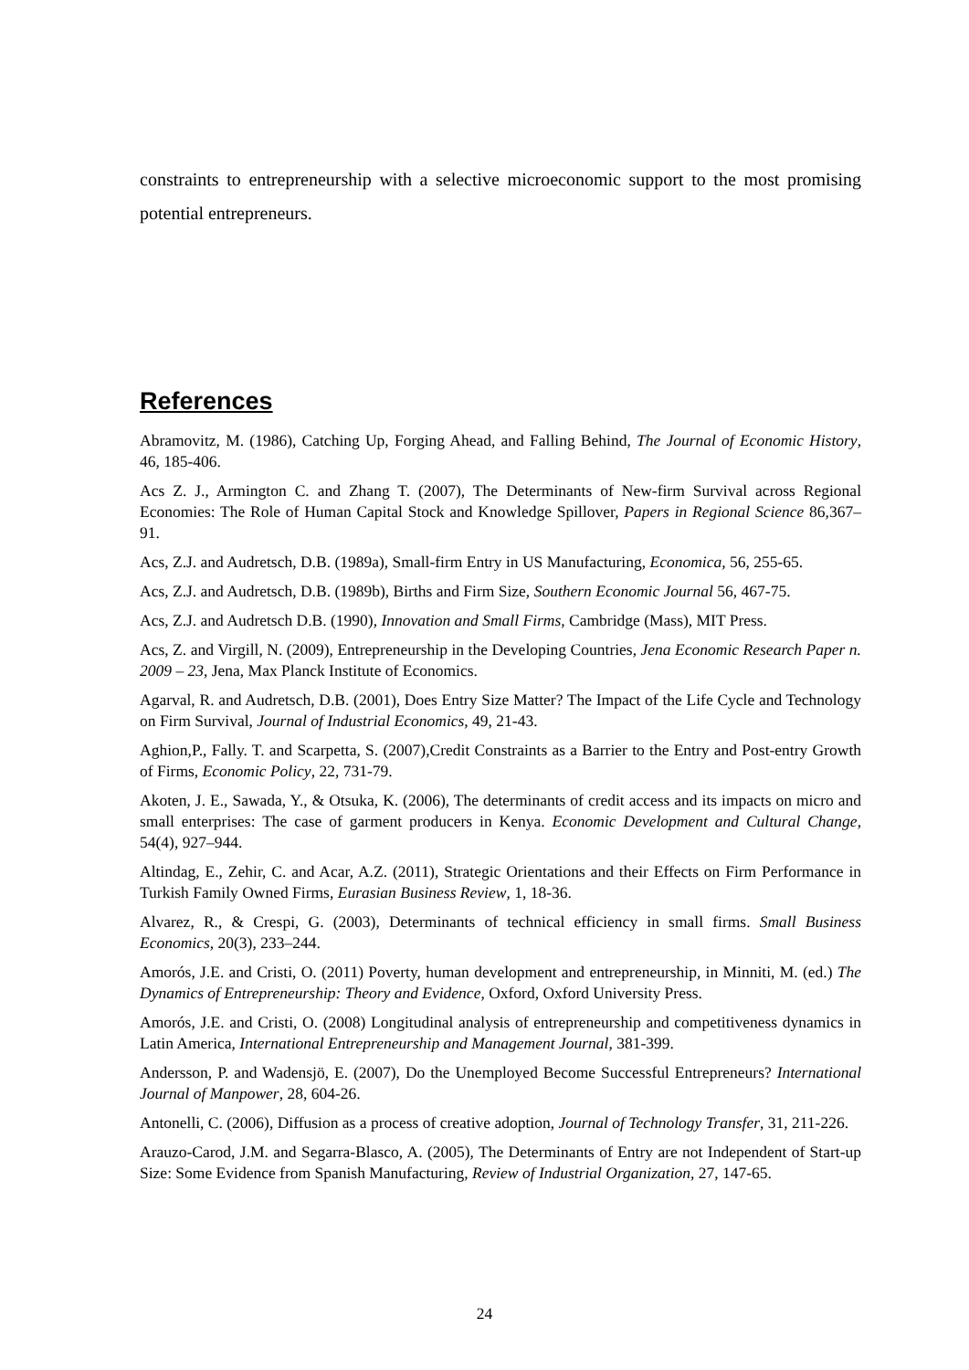constraints to entrepreneurship with a selective microeconomic support to the most promising potential entrepreneurs.
References
Abramovitz, M. (1986), Catching Up, Forging Ahead, and Falling Behind, The Journal of Economic History, 46, 185-406.
Acs Z. J., Armington C. and Zhang T. (2007), The Determinants of New-firm Survival across Regional Economies: The Role of Human Capital Stock and Knowledge Spillover, Papers in Regional Science 86,367–91.
Acs, Z.J. and Audretsch, D.B. (1989a), Small-firm Entry in US Manufacturing, Economica, 56, 255-65.
Acs, Z.J. and Audretsch, D.B. (1989b), Births and Firm Size, Southern Economic Journal 56, 467-75.
Acs, Z.J. and Audretsch D.B. (1990), Innovation and Small Firms, Cambridge (Mass), MIT Press.
Acs, Z. and Virgill, N. (2009), Entrepreneurship in the Developing Countries, Jena Economic Research Paper n. 2009 – 23, Jena, Max Planck Institute of Economics.
Agarval, R. and Audretsch, D.B. (2001), Does Entry Size Matter? The Impact of the Life Cycle and Technology on Firm Survival, Journal of Industrial Economics, 49, 21-43.
Aghion,P., Fally. T. and Scarpetta, S. (2007),Credit Constraints as a Barrier to the Entry and Post-entry Growth of Firms, Economic Policy, 22, 731-79.
Akoten, J. E., Sawada, Y., & Otsuka, K. (2006), The determinants of credit access and its impacts on micro and small enterprises: The case of garment producers in Kenya. Economic Development and Cultural Change, 54(4), 927–944.
Altindag, E., Zehir, C. and Acar, A.Z. (2011), Strategic Orientations and their Effects on Firm Performance in Turkish Family Owned Firms, Eurasian Business Review, 1, 18-36.
Alvarez, R., & Crespi, G. (2003), Determinants of technical efficiency in small firms. Small Business Economics, 20(3), 233–244.
Amorós, J.E. and Cristi, O. (2011) Poverty, human development and entrepreneurship, in Minniti, M. (ed.) The Dynamics of Entrepreneurship: Theory and Evidence, Oxford, Oxford University Press.
Amorós, J.E. and Cristi, O. (2008) Longitudinal analysis of entrepreneurship and competitiveness dynamics in Latin America, International Entrepreneurship and Management Journal, 381-399.
Andersson, P. and Wadensjö, E. (2007), Do the Unemployed Become Successful Entrepreneurs? International Journal of Manpower, 28, 604-26.
Antonelli, C. (2006), Diffusion as a process of creative adoption, Journal of Technology Transfer, 31, 211-226.
Arauzo-Carod, J.M. and Segarra-Blasco, A. (2005), The Determinants of Entry are not Independent of Start-up Size: Some Evidence from Spanish Manufacturing, Review of Industrial Organization, 27, 147-65.
24